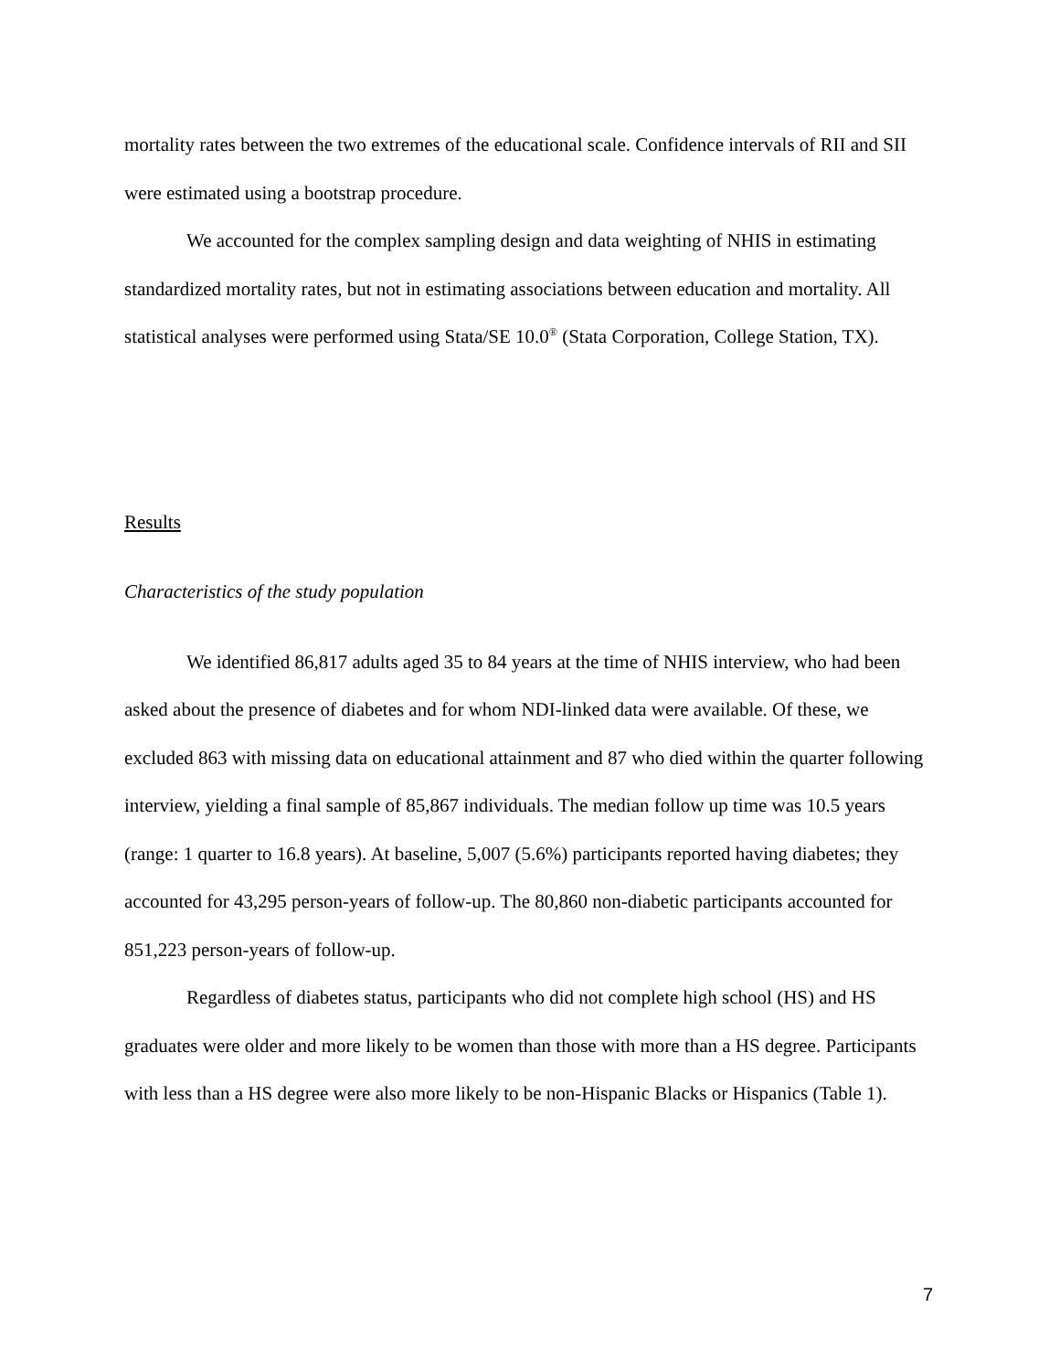mortality rates between the two extremes of the educational scale. Confidence intervals of RII and SII were estimated using a bootstrap procedure.
We accounted for the complex sampling design and data weighting of NHIS in estimating standardized mortality rates, but not in estimating associations between education and mortality. All statistical analyses were performed using Stata/SE 10.0<sup>®</sup> (Stata Corporation, College Station, TX).
Results
Characteristics of the study population
We identified 86,817 adults aged 35 to 84 years at the time of NHIS interview, who had been asked about the presence of diabetes and for whom NDI-linked data were available. Of these, we excluded 863 with missing data on educational attainment and 87 who died within the quarter following interview, yielding a final sample of 85,867 individuals. The median follow up time was 10.5 years (range: 1 quarter to 16.8 years). At baseline, 5,007 (5.6%) participants reported having diabetes; they accounted for 43,295 person-years of follow-up. The 80,860 non-diabetic participants accounted for 851,223 person-years of follow-up.
Regardless of diabetes status, participants who did not complete high school (HS) and HS graduates were older and more likely to be women than those with more than a HS degree. Participants with less than a HS degree were also more likely to be non-Hispanic Blacks or Hispanics (Table 1).
7